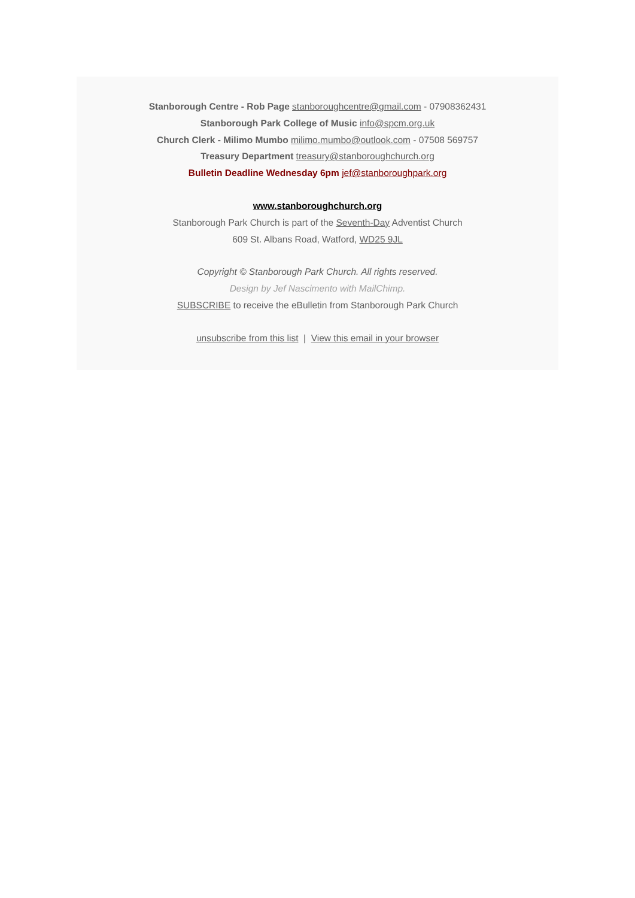Stanborough Centre - Rob Page stanboroughcentre@gmail.com - 07908362431
Stanborough Park College of Music info@spcm.org.uk
Church Clerk - Milimo Mumbo milimo.mumbo@outlook.com - 07508 569757
Treasury Department treasury@stanboroughchurch.org
Bulletin Deadline Wednesday 6pm jef@stanboroughpark.org
www.stanboroughchurch.org
Stanborough Park Church is part of the Seventh-Day Adventist Church
609 St. Albans Road, Watford, WD25 9JL
Copyright © Stanborough Park Church. All rights reserved.
Design by Jef Nascimento with MailChimp.
SUBSCRIBE to receive the eBulletin from Stanborough Park Church
unsubscribe from this list | View this email in your browser